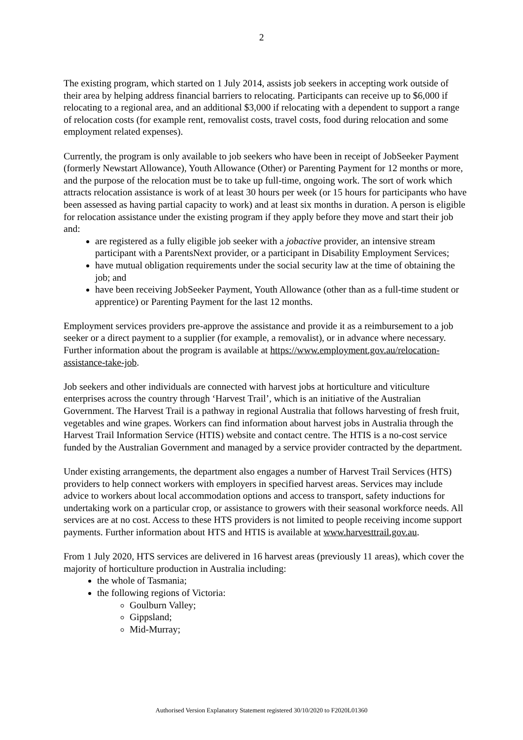2
The existing program, which started on 1 July 2014, assists job seekers in accepting work outside of their area by helping address financial barriers to relocating. Participants can receive up to $6,000 if relocating to a regional area, and an additional $3,000 if relocating with a dependent to support a range of relocation costs (for example rent, removalist costs, travel costs, food during relocation and some employment related expenses).
Currently, the program is only available to job seekers who have been in receipt of JobSeeker Payment (formerly Newstart Allowance), Youth Allowance (Other) or Parenting Payment for 12 months or more, and the purpose of the relocation must be to take up full-time, ongoing work. The sort of work which attracts relocation assistance is work of at least 30 hours per week (or 15 hours for participants who have been assessed as having partial capacity to work) and at least six months in duration. A person is eligible for relocation assistance under the existing program if they apply before they move and start their job and:
are registered as a fully eligible job seeker with a jobactive provider, an intensive stream participant with a ParentsNext provider, or a participant in Disability Employment Services;
have mutual obligation requirements under the social security law at the time of obtaining the job; and
have been receiving JobSeeker Payment, Youth Allowance (other than as a full-time student or apprentice) or Parenting Payment for the last 12 months.
Employment services providers pre-approve the assistance and provide it as a reimbursement to a job seeker or a direct payment to a supplier (for example, a removalist), or in advance where necessary. Further information about the program is available at https://www.employment.gov.au/relocation-assistance-take-job.
Job seekers and other individuals are connected with harvest jobs at horticulture and viticulture enterprises across the country through ‘Harvest Trail’, which is an initiative of the Australian Government. The Harvest Trail is a pathway in regional Australia that follows harvesting of fresh fruit, vegetables and wine grapes. Workers can find information about harvest jobs in Australia through the Harvest Trail Information Service (HTIS) website and contact centre. The HTIS is a no-cost service funded by the Australian Government and managed by a service provider contracted by the department.
Under existing arrangements, the department also engages a number of Harvest Trail Services (HTS) providers to help connect workers with employers in specified harvest areas. Services may include advice to workers about local accommodation options and access to transport, safety inductions for undertaking work on a particular crop, or assistance to growers with their seasonal workforce needs. All services are at no cost. Access to these HTS providers is not limited to people receiving income support payments. Further information about HTS and HTIS is available at www.harvesttrail.gov.au.
From 1 July 2020, HTS services are delivered in 16 harvest areas (previously 11 areas), which cover the majority of horticulture production in Australia including:
the whole of Tasmania;
the following regions of Victoria:
Goulburn Valley;
Gippsland;
Mid-Murray;
Authorised Version Explanatory Statement registered 30/10/2020 to F2020L01360